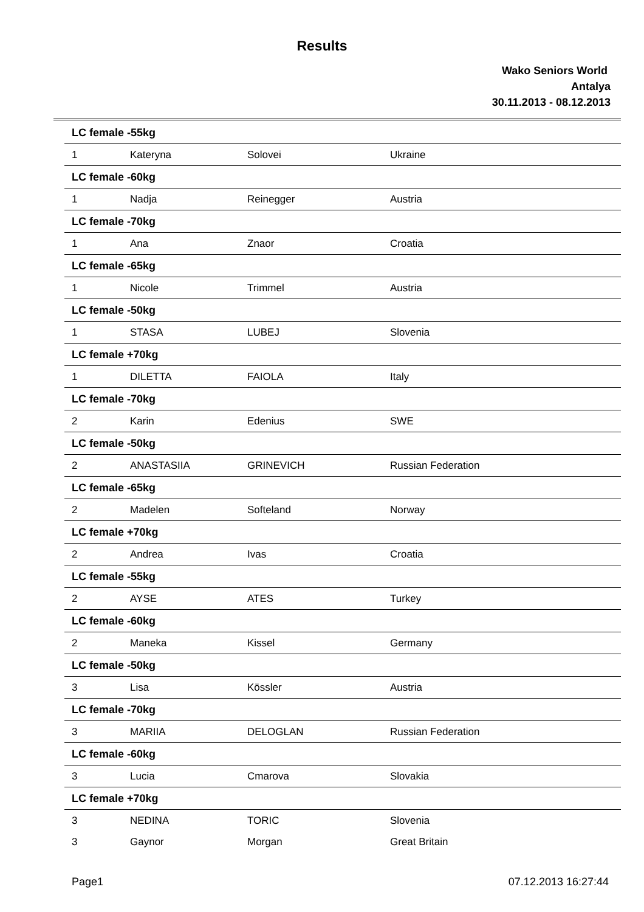Results
Wako Seniors World
Antalya
30.11.2013 - 08.12.2013
| LC female -55kg | | | |
| 1 | Kateryna | Solovei | Ukraine |
| LC female -60kg | | | |
| 1 | Nadja | Reinegger | Austria |
| LC female -70kg | | | |
| 1 | Ana | Znaor | Croatia |
| LC female -65kg | | | |
| 1 | Nicole | Trimmel | Austria |
| LC female -50kg | | | |
| 1 | STASA | LUBEJ | Slovenia |
| LC female +70kg | | | |
| 1 | DILETTA | FAIOLA | Italy |
| LC female -70kg | | | |
| 2 | Karin | Edenius | SWE |
| LC female -50kg | | | |
| 2 | ANASTASIIA | GRINEVICH | Russian Federation |
| LC female -65kg | | | |
| 2 | Madelen | Softeland | Norway |
| LC female +70kg | | | |
| 2 | Andrea | Ivas | Croatia |
| LC female -55kg | | | |
| 2 | AYSE | ATES | Turkey |
| LC female -60kg | | | |
| 2 | Maneka | Kissel | Germany |
| LC female -50kg | | | |
| 3 | Lisa | Kössler | Austria |
| LC female -70kg | | | |
| 3 | MARIIA | DELOGLAN | Russian Federation |
| LC female -60kg | | | |
| 3 | Lucia | Cmarova | Slovakia |
| LC female +70kg | | | |
| 3 | NEDINA | TORIC | Slovenia |
| 3 | Gaynor | Morgan | Great Britain |
Page1 07.12.2013 16:27:44